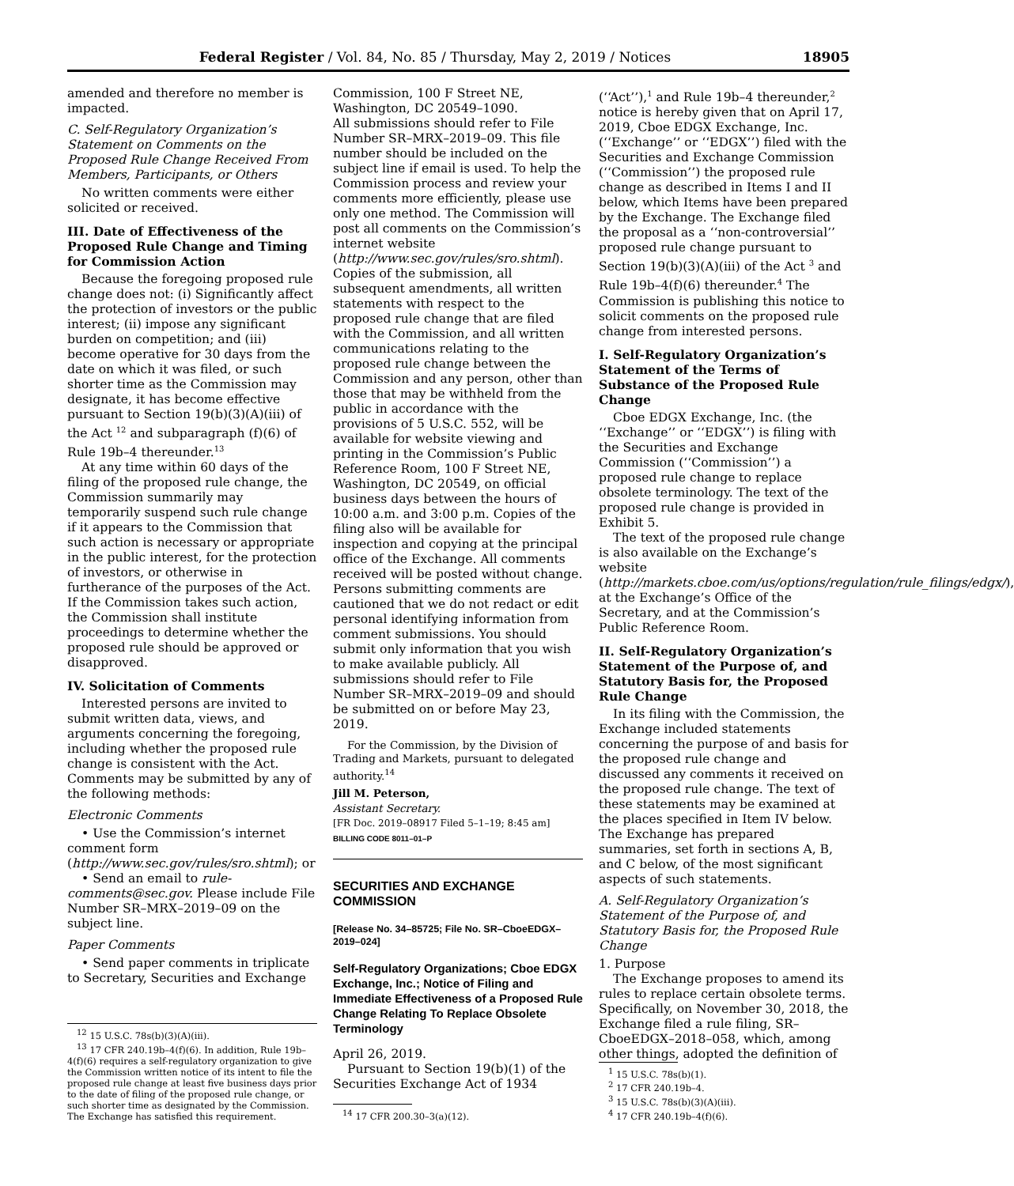Federal Register / Vol. 84, No. 85 / Thursday, May 2, 2019 / Notices 18905
amended and therefore no member is impacted.
C. Self-Regulatory Organization’s Statement on Comments on the Proposed Rule Change Received From Members, Participants, or Others
No written comments were either solicited or received.
III. Date of Effectiveness of the Proposed Rule Change and Timing for Commission Action
Because the foregoing proposed rule change does not: (i) Significantly affect the protection of investors or the public interest; (ii) impose any significant burden on competition; and (iii) become operative for 30 days from the date on which it was filed, or such shorter time as the Commission may designate, it has become effective pursuant to Section 19(b)(3)(A)(iii) of the Act <sup>12</sup> and subparagraph (f)(6) of Rule 19b–4 thereunder.<sup>13</sup>
At any time within 60 days of the filing of the proposed rule change, the Commission summarily may temporarily suspend such rule change if it appears to the Commission that such action is necessary or appropriate in the public interest, for the protection of investors, or otherwise in furtherance of the purposes of the Act. If the Commission takes such action, the Commission shall institute proceedings to determine whether the proposed rule should be approved or disapproved.
IV. Solicitation of Comments
Interested persons are invited to submit written data, views, and arguments concerning the foregoing, including whether the proposed rule change is consistent with the Act. Comments may be submitted by any of the following methods:
Electronic Comments
• Use the Commission’s internet comment form (http://www.sec.gov/rules/sro.shtml); or
• Send an email to rule-comments@sec.gov. Please include File Number SR–MRX–2019–09 on the subject line.
Paper Comments
• Send paper comments in triplicate to Secretary, Securities and Exchange
<sup>12</sup> 15 U.S.C. 78s(b)(3)(A)(iii).
<sup>13</sup> 17 CFR 240.19b–4(f)(6). In addition, Rule 19b–4(f)(6) requires a self-regulatory organization to give the Commission written notice of its intent to file the proposed rule change at least five business days prior to the date of filing of the proposed rule change, or such shorter time as designated by the Commission. The Exchange has satisfied this requirement.
Commission, 100 F Street NE, Washington, DC 20549–1090.
All submissions should refer to File Number SR–MRX–2019–09. This file number should be included on the subject line if email is used. To help the Commission process and review your comments more efficiently, please use only one method. The Commission will post all comments on the Commission’s internet website (http://www.sec.gov/rules/sro.shtml). Copies of the submission, all subsequent amendments, all written statements with respect to the proposed rule change that are filed with the Commission, and all written communications relating to the proposed rule change between the Commission and any person, other than those that may be withheld from the public in accordance with the provisions of 5 U.S.C. 552, will be available for website viewing and printing in the Commission’s Public Reference Room, 100 F Street NE, Washington, DC 20549, on official business days between the hours of 10:00 a.m. and 3:00 p.m. Copies of the filing also will be available for inspection and copying at the principal office of the Exchange. All comments received will be posted without change. Persons submitting comments are cautioned that we do not redact or edit personal identifying information from comment submissions. You should submit only information that you wish to make available publicly. All submissions should refer to File Number SR–MRX–2019–09 and should be submitted on or before May 23, 2019.
For the Commission, by the Division of Trading and Markets, pursuant to delegated authority.<sup>14</sup>
Jill M. Peterson,
Assistant Secretary.
[FR Doc. 2019–08917 Filed 5–1–19; 8:45 am]
BILLING CODE 8011–01–P
SECURITIES AND EXCHANGE COMMISSION
[Release No. 34–85725; File No. SR–CboeEDGX–2019–024]
Self-Regulatory Organizations; Cboe EDGX Exchange, Inc.; Notice of Filing and Immediate Effectiveness of a Proposed Rule Change Relating To Replace Obsolete Terminology
April 26, 2019.
Pursuant to Section 19(b)(1) of the Securities Exchange Act of 1934
<sup>14</sup> 17 CFR 200.30–3(a)(12).
(‘‘Act’’),<sup>1</sup> and Rule 19b–4 thereunder,<sup>2</sup> notice is hereby given that on April 17, 2019, Cboe EDGX Exchange, Inc. (‘‘Exchange’’ or ‘‘EDGX’’) filed with the Securities and Exchange Commission (‘‘Commission’’) the proposed rule change as described in Items I and II below, which Items have been prepared by the Exchange. The Exchange filed the proposal as a ‘‘non-controversial’’ proposed rule change pursuant to Section 19(b)(3)(A)(iii) of the Act <sup>3</sup> and Rule 19b–4(f)(6) thereunder.<sup>4</sup> The Commission is publishing this notice to solicit comments on the proposed rule change from interested persons.
I. Self-Regulatory Organization’s Statement of the Terms of Substance of the Proposed Rule Change
Cboe EDGX Exchange, Inc. (the ‘‘Exchange’’ or ‘‘EDGX’’) is filing with the Securities and Exchange Commission (‘‘Commission’’) a proposed rule change to replace obsolete terminology. The text of the proposed rule change is provided in Exhibit 5.
The text of the proposed rule change is also available on the Exchange’s website (http://markets.cboe.com/us/options/regulation/rule_filings/edgx/), at the Exchange’s Office of the Secretary, and at the Commission’s Public Reference Room.
II. Self-Regulatory Organization’s Statement of the Purpose of, and Statutory Basis for, the Proposed Rule Change
In its filing with the Commission, the Exchange included statements concerning the purpose of and basis for the proposed rule change and discussed any comments it received on the proposed rule change. The text of these statements may be examined at the places specified in Item IV below. The Exchange has prepared summaries, set forth in sections A, B, and C below, of the most significant aspects of such statements.
A. Self-Regulatory Organization’s Statement of the Purpose of, and Statutory Basis for, the Proposed Rule Change
1. Purpose
The Exchange proposes to amend its rules to replace certain obsolete terms. Specifically, on November 30, 2018, the Exchange filed a rule filing, SR–CboeEDGX–2018–058, which, among other things, adopted the definition of
<sup>1</sup> 15 U.S.C. 78s(b)(1).
<sup>2</sup> 17 CFR 240.19b–4.
<sup>3</sup> 15 U.S.C. 78s(b)(3)(A)(iii).
<sup>4</sup> 17 CFR 240.19b–4(f)(6).